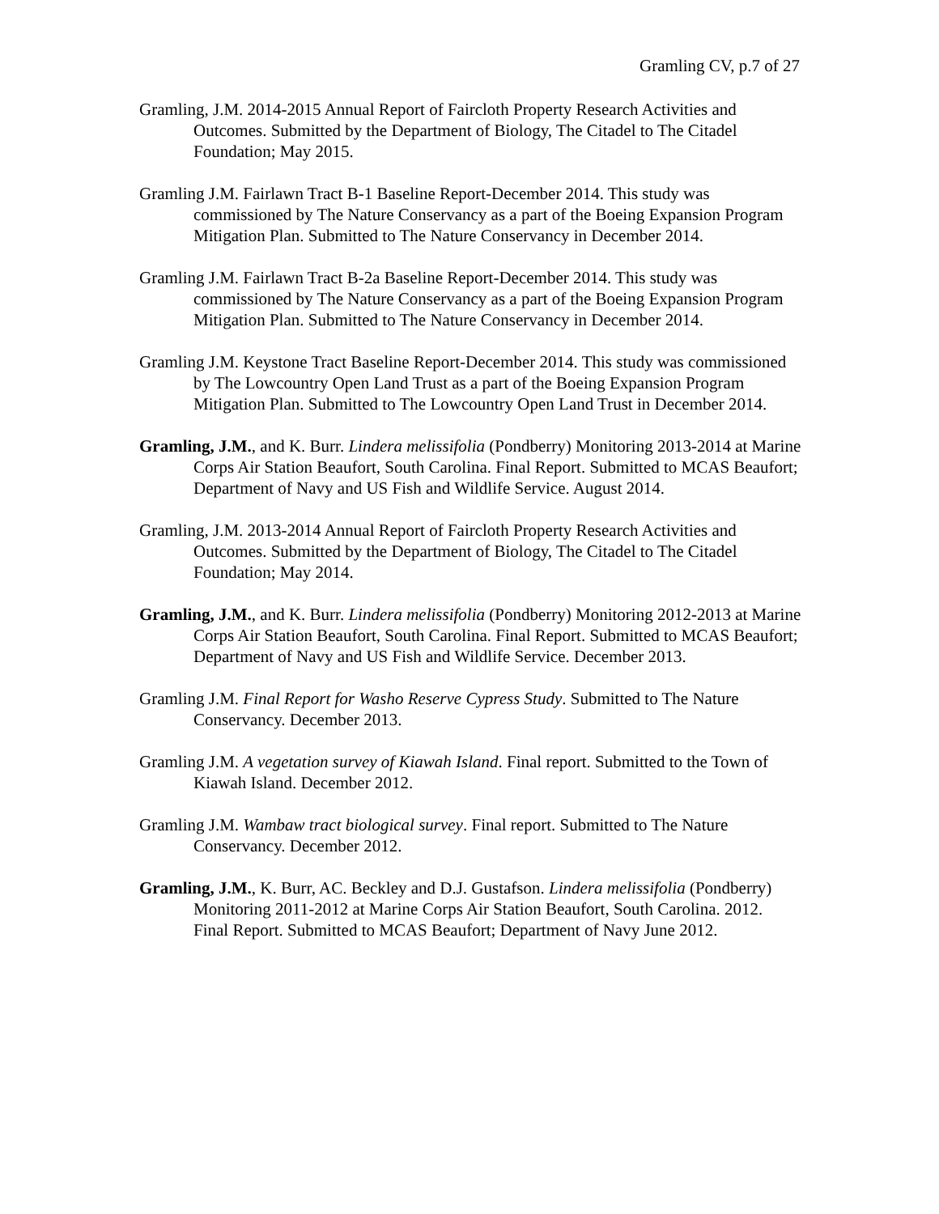Gramling CV, p.7 of 27
Gramling, J.M. 2014-2015 Annual Report of Faircloth Property Research Activities and Outcomes. Submitted by the Department of Biology, The Citadel to The Citadel Foundation; May 2015.
Gramling J.M. Fairlawn Tract B-1 Baseline Report-December 2014. This study was commissioned by The Nature Conservancy as a part of the Boeing Expansion Program Mitigation Plan. Submitted to The Nature Conservancy in December 2014.
Gramling J.M. Fairlawn Tract B-2a Baseline Report-December 2014. This study was commissioned by The Nature Conservancy as a part of the Boeing Expansion Program Mitigation Plan. Submitted to The Nature Conservancy in December 2014.
Gramling J.M. Keystone Tract Baseline Report-December 2014. This study was commissioned by The Lowcountry Open Land Trust as a part of the Boeing Expansion Program Mitigation Plan. Submitted to The Lowcountry Open Land Trust in December 2014.
Gramling, J.M., and K. Burr. Lindera melissifolia (Pondberry) Monitoring 2013-2014 at Marine Corps Air Station Beaufort, South Carolina. Final Report. Submitted to MCAS Beaufort; Department of Navy and US Fish and Wildlife Service. August 2014.
Gramling, J.M. 2013-2014 Annual Report of Faircloth Property Research Activities and Outcomes. Submitted by the Department of Biology, The Citadel to The Citadel Foundation; May 2014.
Gramling, J.M., and K. Burr. Lindera melissifolia (Pondberry) Monitoring 2012-2013 at Marine Corps Air Station Beaufort, South Carolina. Final Report. Submitted to MCAS Beaufort; Department of Navy and US Fish and Wildlife Service. December 2013.
Gramling J.M. Final Report for Washo Reserve Cypress Study. Submitted to The Nature Conservancy. December 2013.
Gramling J.M. A vegetation survey of Kiawah Island. Final report. Submitted to the Town of Kiawah Island. December 2012.
Gramling J.M. Wambaw tract biological survey. Final report. Submitted to The Nature Conservancy. December 2012.
Gramling, J.M., K. Burr, AC. Beckley and D.J. Gustafson. Lindera melissifolia (Pondberry) Monitoring 2011-2012 at Marine Corps Air Station Beaufort, South Carolina. 2012. Final Report. Submitted to MCAS Beaufort; Department of Navy June 2012.